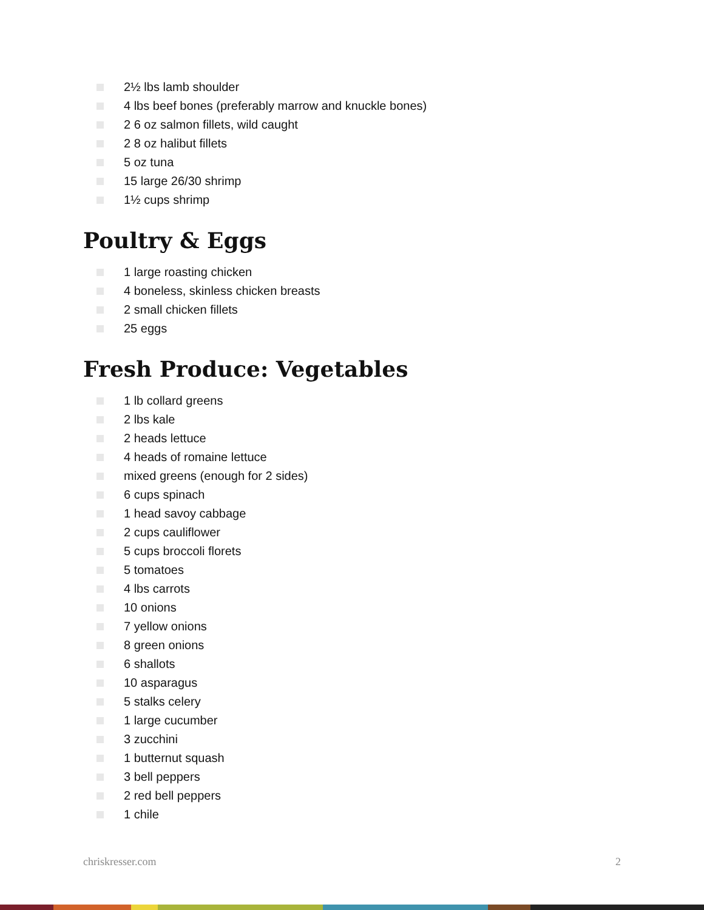2½ lbs lamb shoulder
4 lbs beef bones (preferably marrow and knuckle bones)
2 6 oz salmon fillets, wild caught
2 8 oz halibut fillets
5 oz tuna
15 large 26/30 shrimp
1½ cups shrimp
Poultry & Eggs
1 large roasting chicken
4 boneless, skinless chicken breasts
2 small chicken fillets
25 eggs
Fresh Produce: Vegetables
1 lb collard greens
2 lbs kale
2 heads lettuce
4 heads of romaine lettuce
mixed greens (enough for 2 sides)
6 cups spinach
1 head savoy cabbage
2 cups cauliflower
5 cups broccoli florets
5 tomatoes
4 lbs carrots
10 onions
7 yellow onions
8 green onions
6 shallots
10 asparagus
5 stalks celery
1 large cucumber
3 zucchini
1 butternut squash
3 bell peppers
2 red bell peppers
1 chile
chriskresser.com 2